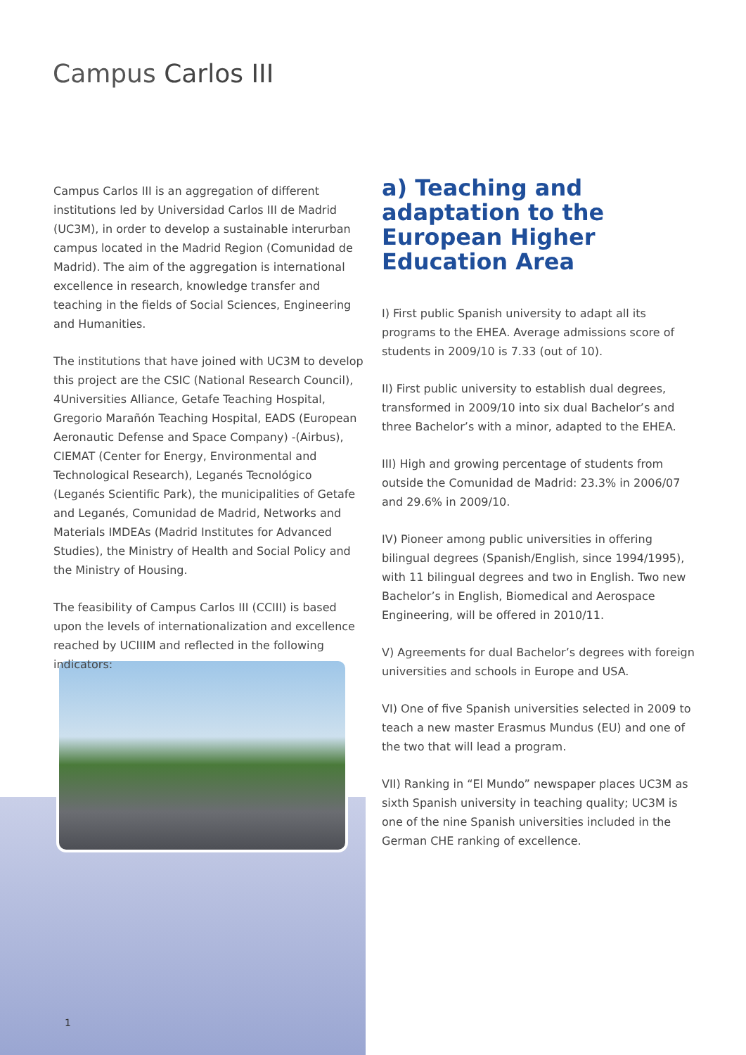Campus Carlos III
Campus Carlos III is an aggregation of different institutions led by Universidad Carlos III de Madrid (UC3M), in order to develop a sustainable interurban campus located in the Madrid Region (Comunidad de Madrid). The aim of the aggregation is international excellence in research, knowledge transfer and teaching in the fields of Social Sciences, Engineering and Humanities.
The institutions that have joined with UC3M to develop this project are the CSIC (National Research Council), 4Universities Alliance, Getafe Teaching Hospital, Gregorio Marañón Teaching Hospital, EADS (European Aeronautic Defense and Space Company) -(Airbus), CIEMAT (Center for Energy, Environmental and Technological Research), Leganés Tecnológico (Leganés Scientific Park), the municipalities of Getafe and Leganés, Comunidad de Madrid, Networks and Materials IMDEAs (Madrid Institutes for Advanced Studies), the Ministry of Health and Social Policy and the Ministry of Housing.
The feasibility of Campus Carlos III (CCIII) is based upon the levels of internationalization and excellence reached by UCIIIM and reflected in the following indicators:
a) Teaching and adaptation to the European Higher Education Area
I) First public Spanish university to adapt all its programs to the EHEA. Average admissions score of students in 2009/10 is 7.33 (out of 10).
II) First public university to establish dual degrees, transformed in 2009/10 into six dual Bachelor’s and three Bachelor’s with a minor, adapted to the EHEA.
III) High and growing percentage of students from outside the Comunidad de Madrid: 23.3% in 2006/07 and 29.6% in 2009/10.
IV) Pioneer among public universities in offering bilingual degrees (Spanish/English, since 1994/1995), with 11 bilingual degrees and two in English. Two new Bachelor’s in English, Biomedical and Aerospace Engineering, will be offered in 2010/11.
V) Agreements for dual Bachelor’s degrees with foreign universities and schools in Europe and USA.
VI) One of five Spanish universities selected in 2009 to teach a new master Erasmus Mundus (EU) and one of the two that will lead a program.
VII) Ranking in “El Mundo” newspaper places UC3M as sixth Spanish university in teaching quality; UC3M is one of the nine Spanish universities included in the German CHE ranking of excellence.
1